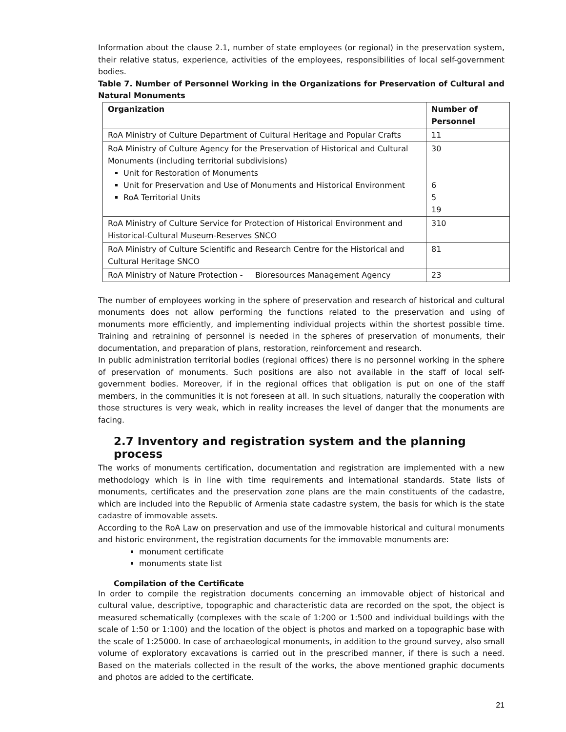Information about the clause 2.1, number of state employees (or regional) in the preservation system, their relative status, experience, activities of the employees, responsibilities of local self-government bodies.
Table 7. Number of Personnel Working in the Organizations for Preservation of Cultural and Natural Monuments
| Organization | Number of Personnel |
| --- | --- |
| RoA Ministry of Culture Department of Cultural Heritage and Popular Crafts | 11 |
| RoA Ministry of Culture Agency for the Preservation of Historical and Cultural Monuments (including territorial subdivisions) Unit for Restoration of Monuments Unit for Preservation and Use of Monuments and Historical Environment RoA Territorial Units | 30 6 5 19 |
| RoA Ministry of Culture Service for Protection of Historical Environment and Historical-Cultural Museum-Reserves SNCO | 310 |
| RoA Ministry of Culture Scientific and Research Centre for the Historical and Cultural Heritage SNCO | 81 |
| RoA Ministry of Nature Protection - Bioresources Management Agency | 23 |
The number of employees working in the sphere of preservation and research of historical and cultural monuments does not allow performing the functions related to the preservation and using of monuments more efficiently, and implementing individual projects within the shortest possible time. Training and retraining of personnel is needed in the spheres of preservation of monuments, their documentation, and preparation of plans, restoration, reinforcement and research.
In public administration territorial bodies (regional offices) there is no personnel working in the sphere of preservation of monuments. Such positions are also not available in the staff of local self-government bodies. Moreover, if in the regional offices that obligation is put on one of the staff members, in the communities it is not foreseen at all. In such situations, naturally the cooperation with those structures is very weak, which in reality increases the level of danger that the monuments are facing.
2.7 Inventory and registration system and the planning process
The works of monuments certification, documentation and registration are implemented with a new methodology which is in line with time requirements and international standards. State lists of monuments, certificates and the preservation zone plans are the main constituents of the cadastre, which are included into the Republic of Armenia state cadastre system, the basis for which is the state cadastre of immovable assets.
According to the RoA Law on preservation and use of the immovable historical and cultural monuments and historic environment, the registration documents for the immovable monuments are:
monument certificate
monuments state list
Compilation of the Certificate
In order to compile the registration documents concerning an immovable object of historical and cultural value, descriptive, topographic and characteristic data are recorded on the spot, the object is measured schematically (complexes with the scale of 1:200 or 1:500 and individual buildings with the scale of 1:50 or 1:100) and the location of the object is photos and marked on a topographic base with the scale of 1:25000. In case of archaeological monuments, in addition to the ground survey, also small volume of exploratory excavations is carried out in the prescribed manner, if there is such a need. Based on the materials collected in the result of the works, the above mentioned graphic documents and photos are added to the certificate.
21